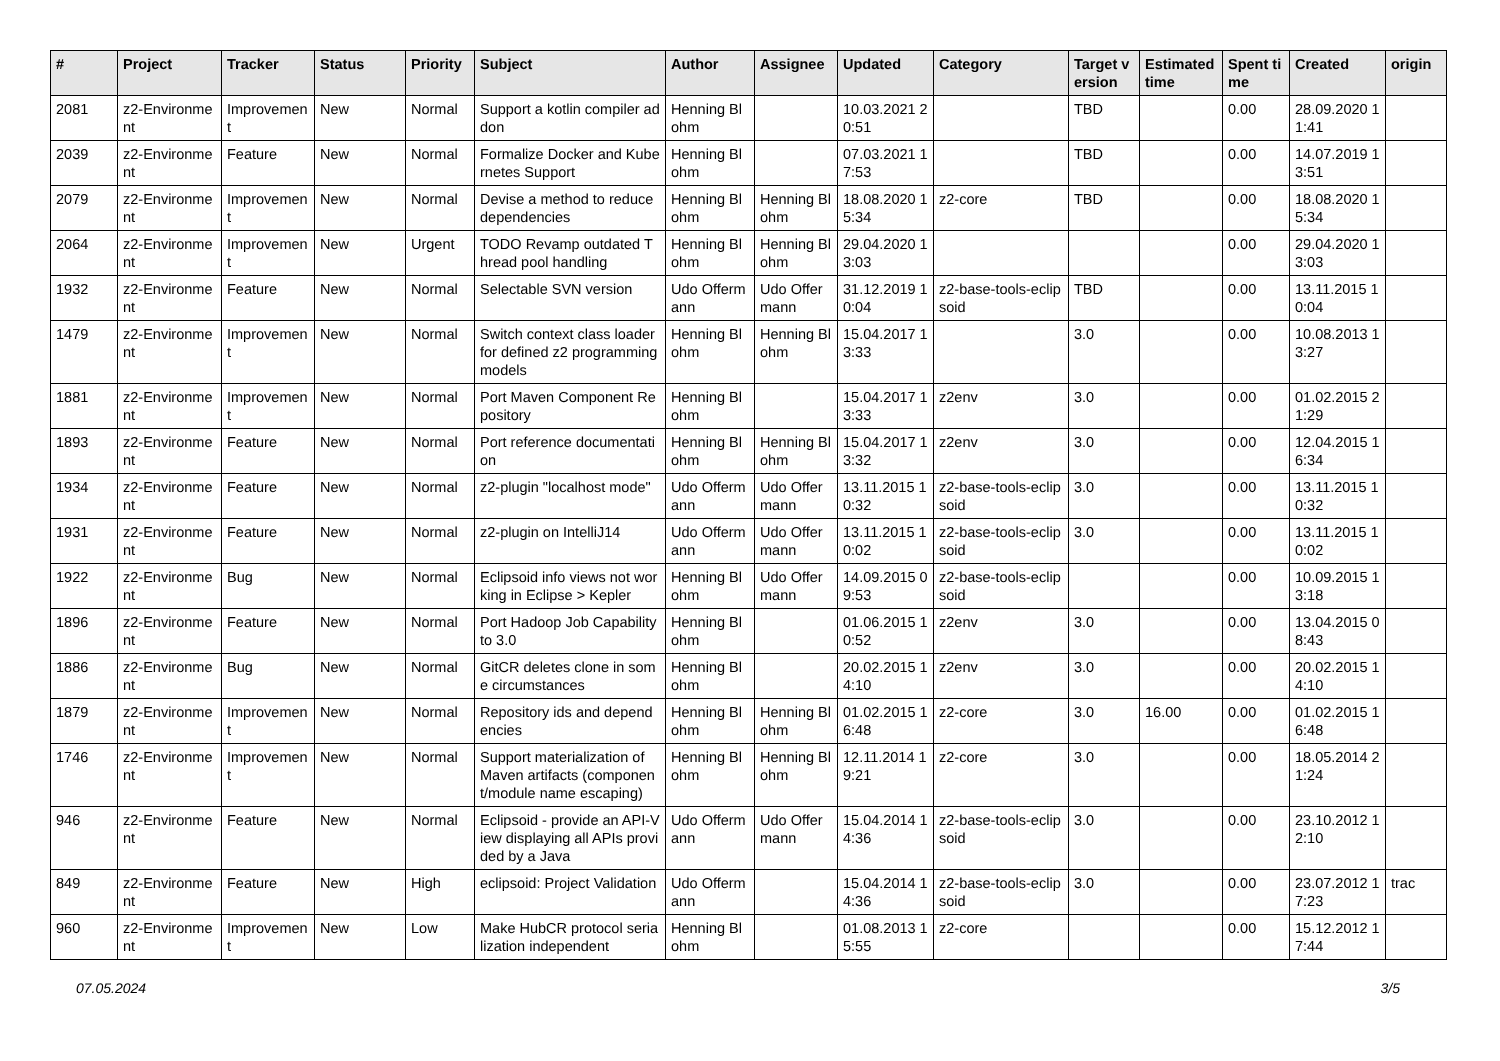| # | Project | Tracker | Status | Priority | Subject | Author | Assignee | Updated | Category | Target version | Estimated time | Spent time | Created | origin |
| --- | --- | --- | --- | --- | --- | --- | --- | --- | --- | --- | --- | --- | --- | --- |
| 2081 | z2-Environment | Improvement | New | Normal | Support a kotlin compiler addon | Henning Blohm | | 10.03.2021 20:51 | | TBD | | 0.00 | 28.09.2020 11:41 | |
| 2039 | z2-Environment | Feature | New | Normal | Formalize Docker and Kubernetes Support | Henning Blohm | | 07.03.2021 17:53 | | TBD | | 0.00 | 14.07.2019 13:51 | |
| 2079 | z2-Environment | Improvement | New | Normal | Devise a method to reduce dependencies | Henning Blohm | Henning Blohm | 18.08.2020 15:34 | z2-core | TBD | | 0.00 | 18.08.2020 15:34 | |
| 2064 | z2-Environment | Improvement | New | Urgent | TODO Revamp outdated Thread pool handling | Henning Blohm | Henning Blohm | 29.04.2020 13:03 | | | | 0.00 | 29.04.2020 13:03 | |
| 1932 | z2-Environment | Feature | New | Normal | Selectable SVN version | Udo Offermann | Udo Offermann | 31.12.2019 10:04 | z2-base-tools-eclipsoid | TBD | | 0.00 | 13.11.2015 10:04 | |
| 1479 | z2-Environment | Improvement | New | Normal | Switch context class loader for defined z2 programming models | Henning Blohm | Henning Blohm | 15.04.2017 13:33 | | 3.0 | | 0.00 | 10.08.2013 13:27 | |
| 1881 | z2-Environment | Improvement | New | Normal | Port Maven Component Repository | Henning Blohm | | 15.04.2017 13:33 | z2env | 3.0 | | 0.00 | 01.02.2015 21:29 | |
| 1893 | z2-Environment | Feature | New | Normal | Port reference documentation | Henning Blohm | Henning Blohm | 15.04.2017 13:32 | z2env | 3.0 | | 0.00 | 12.04.2015 16:34 | |
| 1934 | z2-Environment | Feature | New | Normal | z2-plugin "localhost mode" | Udo Offermann | Udo Offermann | 13.11.2015 10:32 | z2-base-tools-eclipsoid | 3.0 | | 0.00 | 13.11.2015 10:32 | |
| 1931 | z2-Environment | Feature | New | Normal | z2-plugin on IntelliJ14 | Udo Offermann | Udo Offermann | 13.11.2015 10:02 | z2-base-tools-eclipsoid | 3.0 | | 0.00 | 13.11.2015 10:02 | |
| 1922 | z2-Environment | Bug | New | Normal | Eclipsoid info views not working in Eclipse > Kepler | Henning Blohm | Udo Offermann | 14.09.2015 09:53 | z2-base-tools-eclipsoid | | | 0.00 | 10.09.2015 13:18 | |
| 1896 | z2-Environment | Feature | New | Normal | Port Hadoop Job Capability to 3.0 | Henning Blohm | | 01.06.2015 10:52 | z2env | 3.0 | | 0.00 | 13.04.2015 08:43 | |
| 1886 | z2-Environment | Bug | New | Normal | GitCR deletes clone in some circumstances | Henning Blohm | | 20.02.2015 14:10 | z2env | 3.0 | | 0.00 | 20.02.2015 14:10 | |
| 1879 | z2-Environment | Improvement | New | Normal | Repository ids and dependencies | Henning Blohm | Henning Blohm | 01.02.2015 16:48 | z2-core | 3.0 | 16.00 | 0.00 | 01.02.2015 16:48 | |
| 1746 | z2-Environment | Improvement | New | Normal | Support materialization of Maven artifacts (component/module name escaping) | Henning Blohm | Henning Blohm | 12.11.2014 19:21 | z2-core | 3.0 | | 0.00 | 18.05.2014 21:24 | |
| 946 | z2-Environment | Feature | New | Normal | Eclipsoid - provide an API-View displaying all APIs provided by a Java | Udo Offermann | Udo Offermann | 15.04.2014 14:36 | z2-base-tools-eclipsoid | 3.0 | | 0.00 | 23.10.2012 12:10 | |
| 849 | z2-Environment | Feature | New | High | eclipsoid: Project Validation | Udo Offermann | | 15.04.2014 14:36 | z2-base-tools-eclipsoid | 3.0 | | 0.00 | 23.07.2012 17:23 | trac |
| 960 | z2-Environment | Improvement | New | Low | Make HubCR protocol serialization independent | Henning Blohm | | 01.08.2013 15:55 | z2-core | | | 0.00 | 15.12.2012 17:44 | |
07.05.2024 3/5